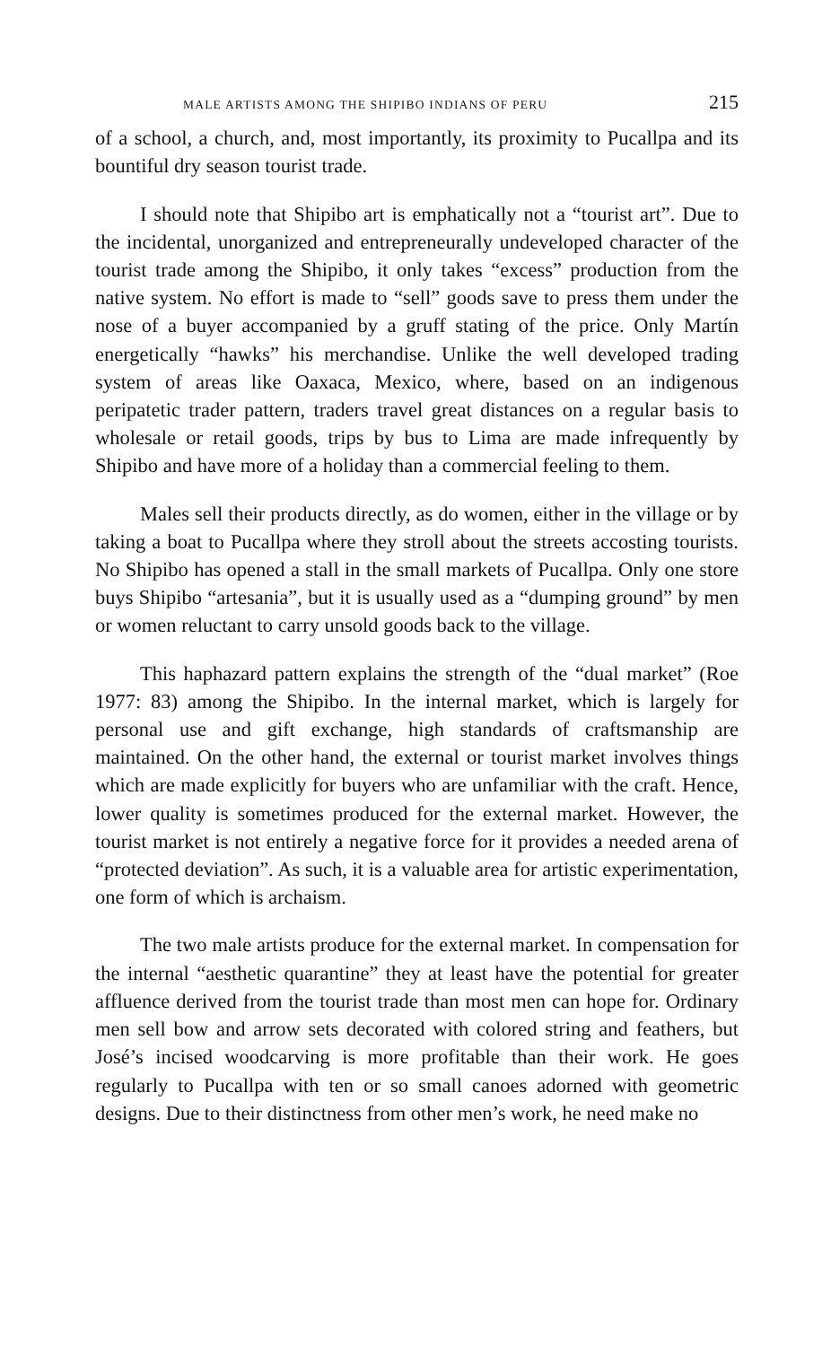MALE ARTISTS AMONG THE SHIPIBO INDIANS OF PERU 215
of a school, a church, and, most importantly, its proximity to Pucallpa and its bountiful dry season tourist trade.
I should note that Shipibo art is emphatically not a “tourist art”. Due to the incidental, unorganized and entrepreneurally undeveloped character of the tourist trade among the Shipibo, it only takes “excess” production from the native system. No effort is made to “sell” goods save to press them under the nose of a buyer accompanied by a gruff stating of the price. Only Martín energetically “hawks” his merchandise. Unlike the well developed trading system of areas like Oaxaca, Mexico, where, based on an indigenous peripatetic trader pattern, traders travel great distances on a regular basis to wholesale or retail goods, trips by bus to Lima are made infrequently by Shipibo and have more of a holiday than a commercial feeling to them.
Males sell their products directly, as do women, either in the village or by taking a boat to Pucallpa where they stroll about the streets accosting tourists. No Shipibo has opened a stall in the small markets of Pucallpa. Only one store buys Shipibo “artesania”, but it is usually used as a “dumping ground” by men or women reluctant to carry unsold goods back to the village.
This haphazard pattern explains the strength of the “dual market” (Roe 1977: 83) among the Shipibo. In the internal market, which is largely for personal use and gift exchange, high standards of craftsmanship are maintained. On the other hand, the external or tourist market involves things which are made explicitly for buyers who are unfamiliar with the craft. Hence, lower quality is sometimes produced for the external market. However, the tourist market is not entirely a negative force for it provides a needed arena of “protected deviation”. As such, it is a valuable area for artistic experimentation, one form of which is archaism.
The two male artists produce for the external market. In compensation for the internal “aesthetic quarantine” they at least have the potential for greater affluence derived from the tourist trade than most men can hope for. Ordinary men sell bow and arrow sets decorated with colored string and feathers, but José’s incised woodcarving is more profitable than their work. He goes regularly to Pucallpa with ten or so small canoes adorned with geometric designs. Due to their distinctness from other men’s work, he need make no